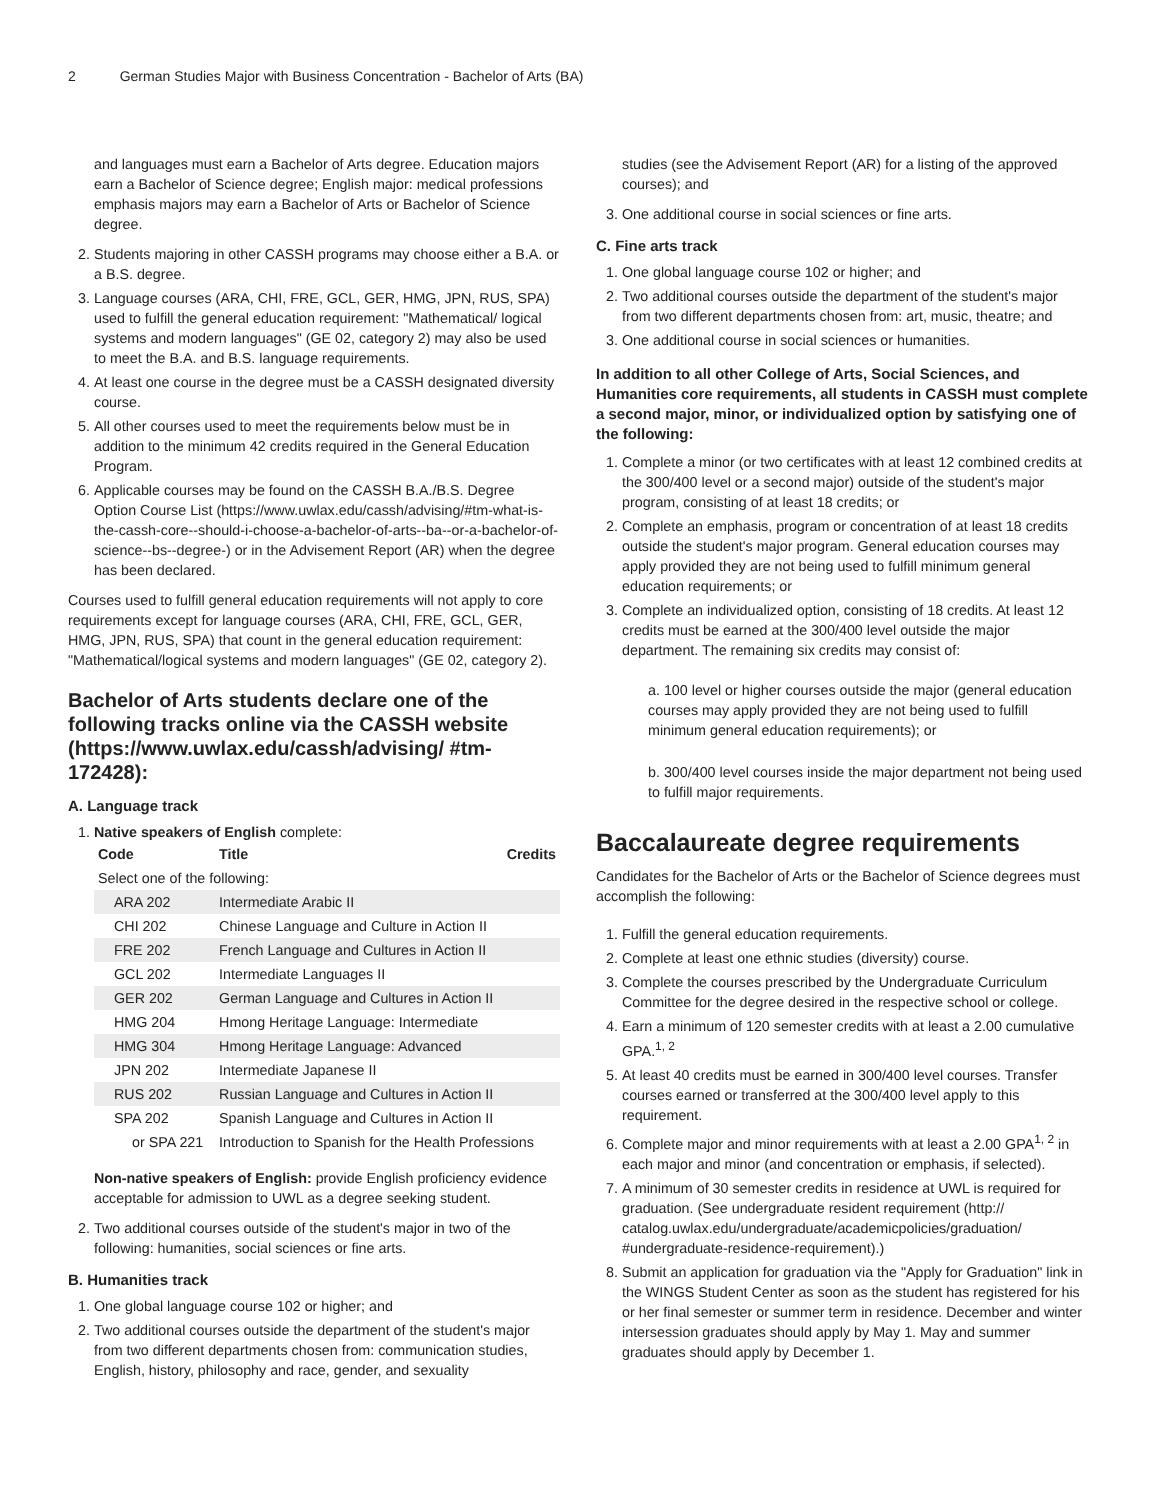2 German Studies Major with Business Concentration - Bachelor of Arts (BA)
and languages must earn a Bachelor of Arts degree. Education majors earn a Bachelor of Science degree; English major: medical professions emphasis majors may earn a Bachelor of Arts or Bachelor of Science degree.
2. Students majoring in other CASSH programs may choose either a B.A. or a B.S. degree.
3. Language courses (ARA, CHI, FRE, GCL, GER, HMG, JPN, RUS, SPA) used to fulfill the general education requirement: "Mathematical/ logical systems and modern languages" (GE 02, category 2) may also be used to meet the B.A. and B.S. language requirements.
4. At least one course in the degree must be a CASSH designated diversity course.
5. All other courses used to meet the requirements below must be in addition to the minimum 42 credits required in the General Education Program.
6. Applicable courses may be found on the CASSH B.A./B.S. Degree Option Course List (https://www.uwlax.edu/cassh/advising/#tm-what-is-the-cassh-core--should-i-choose-a-bachelor-of-arts--ba--or-a-bachelor-of-science--bs--degree-) or in the Advisement Report (AR) when the degree has been declared.
Courses used to fulfill general education requirements will not apply to core requirements except for language courses (ARA, CHI, FRE, GCL, GER, HMG, JPN, RUS, SPA) that count in the general education requirement: "Mathematical/logical systems and modern languages" (GE 02, category 2).
Bachelor of Arts students declare one of the following tracks online via the CASSH website (https://www.uwlax.edu/cassh/advising/ #tm-172428):
A. Language track
1. Native speakers of English complete:
| Code | Title | Credits |
| --- | --- | --- |
| Select one of the following: | | |
| ARA 202 | Intermediate Arabic II | |
| CHI 202 | Chinese Language and Culture in Action II | |
| FRE 202 | French Language and Cultures in Action II | |
| GCL 202 | Intermediate Languages II | |
| GER 202 | German Language and Cultures in Action II | |
| HMG 204 | Hmong Heritage Language: Intermediate | |
| HMG 304 | Hmong Heritage Language: Advanced | |
| JPN 202 | Intermediate Japanese II | |
| RUS 202 | Russian Language and Cultures in Action II | |
| SPA 202 | Spanish Language and Cultures in Action II | |
| or SPA 221 | Introduction to Spanish for the Health Professions | |
Non-native speakers of English: provide English proficiency evidence acceptable for admission to UWL as a degree seeking student.
2. Two additional courses outside of the student's major in two of the following: humanities, social sciences or fine arts.
B. Humanities track
1. One global language course 102 or higher; and
2. Two additional courses outside the department of the student's major from two different departments chosen from: communication studies, English, history, philosophy and race, gender, and sexuality
studies (see the Advisement Report (AR) for a listing of the approved courses); and
3. One additional course in social sciences or fine arts.
C. Fine arts track
1. One global language course 102 or higher; and
2. Two additional courses outside the department of the student's major from two different departments chosen from: art, music, theatre; and
3. One additional course in social sciences or humanities.
In addition to all other College of Arts, Social Sciences, and Humanities core requirements, all students in CASSH must complete a second major, minor, or individualized option by satisfying one of the following:
1. Complete a minor (or two certificates with at least 12 combined credits at the 300/400 level or a second major) outside of the student's major program, consisting of at least 18 credits; or
2. Complete an emphasis, program or concentration of at least 18 credits outside the student's major program. General education courses may apply provided they are not being used to fulfill minimum general education requirements; or
3. Complete an individualized option, consisting of 18 credits. At least 12 credits must be earned at the 300/400 level outside the major department. The remaining six credits may consist of:
a. 100 level or higher courses outside the major (general education courses may apply provided they are not being used to fulfill minimum general education requirements); or
b. 300/400 level courses inside the major department not being used to fulfill major requirements.
Baccalaureate degree requirements
Candidates for the Bachelor of Arts or the Bachelor of Science degrees must accomplish the following:
1. Fulfill the general education requirements.
2. Complete at least one ethnic studies (diversity) course.
3. Complete the courses prescribed by the Undergraduate Curriculum Committee for the degree desired in the respective school or college.
4. Earn a minimum of 120 semester credits with at least a 2.00 cumulative GPA.<sup>1, 2</sup>
5. At least 40 credits must be earned in 300/400 level courses. Transfer courses earned or transferred at the 300/400 level apply to this requirement.
6. Complete major and minor requirements with at least a 2.00 GPA<sup>1, 2</sup> in each major and minor (and concentration or emphasis, if selected).
7. A minimum of 30 semester credits in residence at UWL is required for graduation. (See undergraduate resident requirement (http:// catalog.uwlax.edu/undergraduate/academicpolicies/graduation/ #undergraduate-residence-requirement).)
8. Submit an application for graduation via the "Apply for Graduation" link in the WINGS Student Center as soon as the student has registered for his or her final semester or summer term in residence. December and winter intersession graduates should apply by May 1. May and summer graduates should apply by December 1.